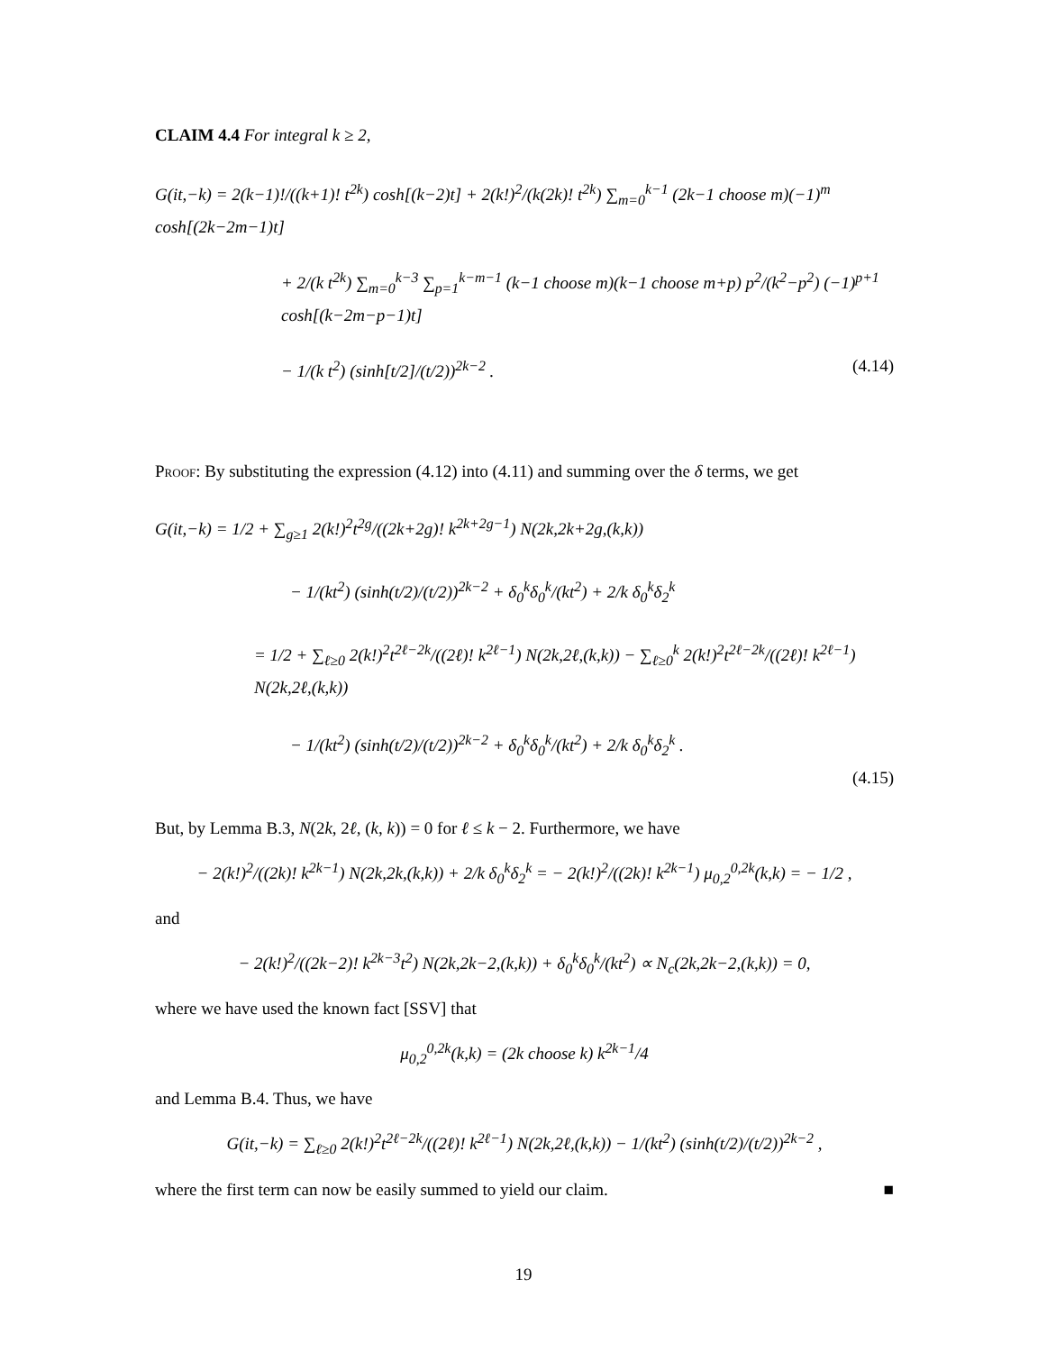CLAIM 4.4 For integral k ≥ 2,
G(it,−k) = 2(k−1)!/((k+1)! t<sup>2k</sup>) cosh[(k−2)t] + 2(k!)<sup>2</sup>/(k(2k)! t<sup>2k</sup>) ∑<sub>m=0</sub><sup>k−1</sup> (2k−1 choose m)(−1)<sup>m</sup> cosh[(2k−2m−1)t]
+ 2/(k t<sup>2k</sup>) ∑<sub>m=0</sub><sup>k−3</sup> ∑<sub>p=1</sub><sup>k−m−1</sup> (k−1 choose m)(k−1 choose m+p) p<sup>2</sup>/(k<sup>2</sup>−p<sup>2</sup>) (−1)<sup>p+1</sup> cosh[(k−2m−p−1)t]
− 1/(k t<sup>2</sup>) (sinh[t/2]/(t/2))<sup>2k−2</sup> . (4.14)
Proof: By substituting the expression (4.12) into (4.11) and summing over the δ terms, we get
G(it,−k) = 1/2 + ∑<sub>g≥1</sub> 2(k!)<sup>2</sup>t<sup>2g</sup>/((2k+2g)! k<sup>2k+2g−1</sup>) N(2k,2k+2g,(k,k))
− 1/(kt<sup>2</sup>) (sinh(t/2)/(t/2))<sup>2k−2</sup> + δ<sub>0</sub><sup>k</sup>δ<sub>0</sub><sup>k</sup>/(kt<sup>2</sup>) + 2/k δ<sub>0</sub><sup>k</sup>δ<sub>2</sub><sup>k</sup>
= 1/2 + ∑<sub>ℓ≥0</sub> 2(k!)<sup>2</sup>t<sup>2ℓ−2k</sup>/((2ℓ)! k<sup>2ℓ−1</sup>) N(2k,2ℓ,(k,k)) − ∑<sub>ℓ≥0</sub><sup>k</sup> 2(k!)<sup>2</sup>t<sup>2ℓ−2k</sup>/((2ℓ)! k<sup>2ℓ−1</sup>) N(2k,2ℓ,(k,k))
− 1/(kt<sup>2</sup>) (sinh(t/2)/(t/2))<sup>2k−2</sup> + δ<sub>0</sub><sup>k</sup>δ<sub>0</sub><sup>k</sup>/(kt<sup>2</sup>) + 2/k δ<sub>0</sub><sup>k</sup>δ<sub>2</sub><sup>k</sup> .
(4.15)
But, by Lemma B.3, N(2k, 2ℓ, (k, k)) = 0 for ℓ ≤ k − 2. Furthermore, we have
− 2(k!)<sup>2</sup>/((2k)! k<sup>2k−1</sup>) N(2k,2k,(k,k)) + 2/k δ<sub>0</sub><sup>k</sup>δ<sub>2</sub><sup>k</sup> = − 2(k!)<sup>2</sup>/((2k)! k<sup>2k−1</sup>) μ<sub>0,2</sub><sup>0,2k</sup>(k,k) = − 1/2 ,
and
− 2(k!)<sup>2</sup>/((2k−2)! k<sup>2k−3</sup>t<sup>2</sup>) N(2k,2k−2,(k,k)) + δ<sub>0</sub><sup>k</sup>δ<sub>0</sub><sup>k</sup>/(kt<sup>2</sup>) ∝ N<sub>c</sub>(2k,2k−2,(k,k)) = 0,
where we have used the known fact [SSV] that
μ<sub>0,2</sub><sup>0,2k</sup>(k,k) = (2k choose k) k<sup>2k−1</sup>/4
and Lemma B.4. Thus, we have
G(it,−k) = ∑<sub>ℓ≥0</sub> 2(k!)<sup>2</sup>t<sup>2ℓ−2k</sup>/((2ℓ)! k<sup>2ℓ−1</sup>) N(2k,2ℓ,(k,k)) − 1/(kt<sup>2</sup>) (sinh(t/2)/(t/2))<sup>2k−2</sup> ,
where the first term can now be easily summed to yield our claim. ■
19